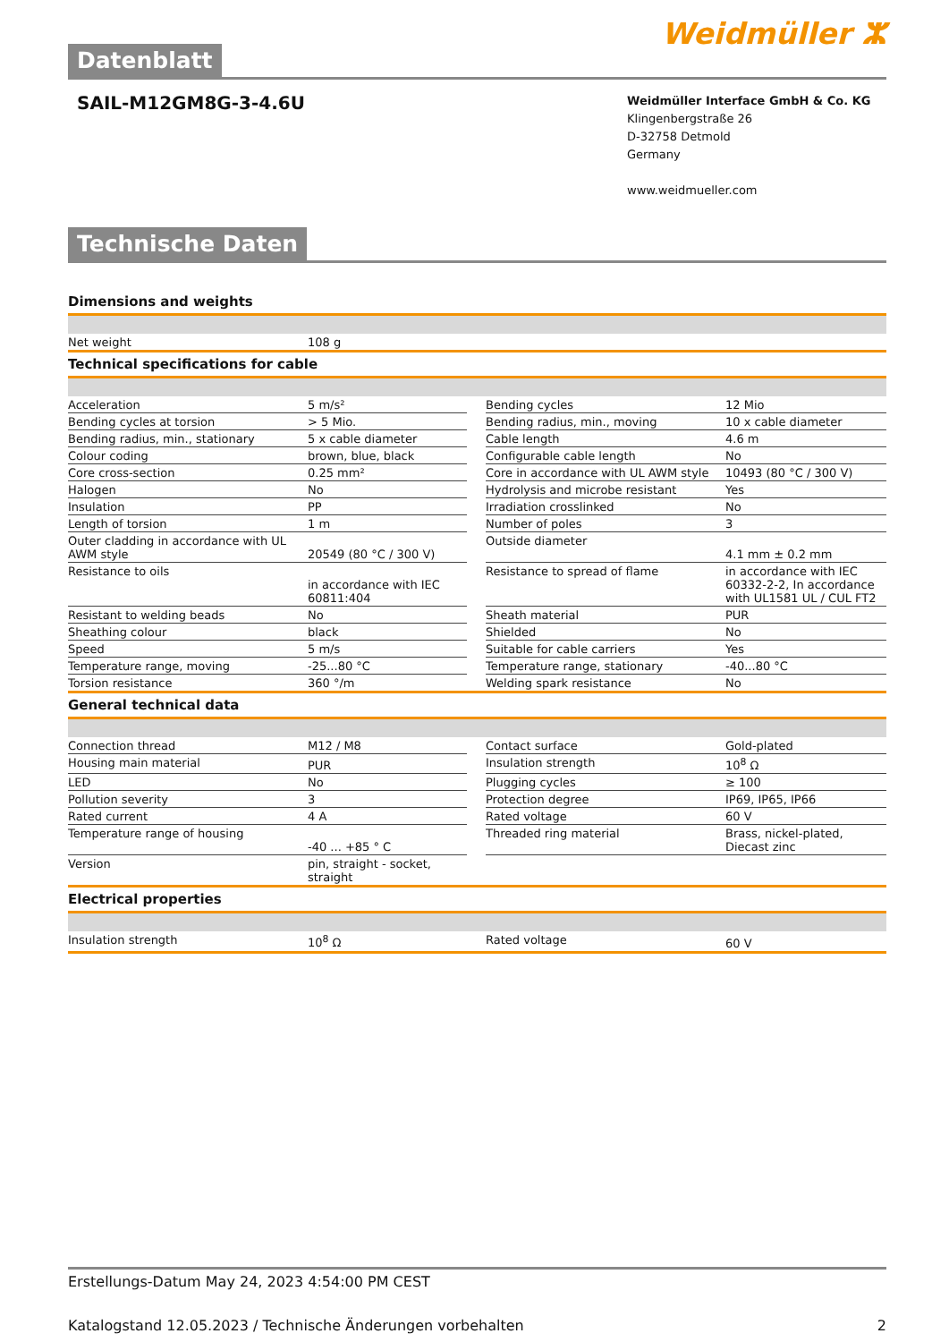Datenblatt
Weidmüller ⵣ
SAIL-M12GM8G-3-4.6U
Weidmüller Interface GmbH & Co. KG
Klingenbergstraße 26
D-32758 Detmold
Germany
www.weidmueller.com
Technische Daten
Dimensions and weights
| Net weight | 108 g |
Technical specifications for cable
| Acceleration | 5 m/s² | | Bending cycles | 12 Mio |
| Bending cycles at torsion | > 5 Mio. | | Bending radius, min., moving | 10 x cable diameter |
| Bending radius, min., stationary | 5 x cable diameter | | Cable length | 4.6 m |
| Colour coding | brown, blue, black | | Configurable cable length | No |
| Core cross-section | 0.25 mm² | | Core in accordance with UL AWM style | 10493 (80 °C / 300 V) |
| Halogen | No | | Hydrolysis and microbe resistant | Yes |
| Insulation | PP | | Irradiation crosslinked | No |
| Length of torsion | 1 m | | Number of poles | 3 |
| Outer cladding in accordance with UL AWM style | 20549 (80 °C / 300 V) | | Outside diameter | 4.1 mm ± 0.2 mm |
| Resistance to oils | in accordance with IEC 60811:404 | | Resistance to spread of flame | in accordance with IEC 60332-2-2, In accordance with UL1581 UL / CUL FT2 |
| Resistant to welding beads | No | | Sheath material | PUR |
| Sheathing colour | black | | Shielded | No |
| Speed | 5 m/s | | Suitable for cable carriers | Yes |
| Temperature range, moving | -25...80 °C | | Temperature range, stationary | -40...80 °C |
| Torsion resistance | 360 °/m | | Welding spark resistance | No |
General technical data
| Connection thread | M12 / M8 | | Contact surface | Gold-plated |
| Housing main material | PUR | | Insulation strength | 10<sup>8</sup> Ω |
| LED | No | | Plugging cycles | ≥ 100 |
| Pollution severity | 3 | | Protection degree | IP69, IP65, IP66 |
| Rated current | 4 A | | Rated voltage | 60 V |
| Temperature range of housing | -40 ... +85 ° C | | Threaded ring material | Brass, nickel-plated, Diecast zinc |
| Version | pin, straight - socket, straight | | | |
Electrical properties
| Insulation strength | 10<sup>8</sup> Ω | | Rated voltage | 60 V |
Erstellungs-Datum May 24, 2023 4:54:00 PM CEST
Katalogstand 12.05.2023 / Technische Änderungen vorbehalten 2